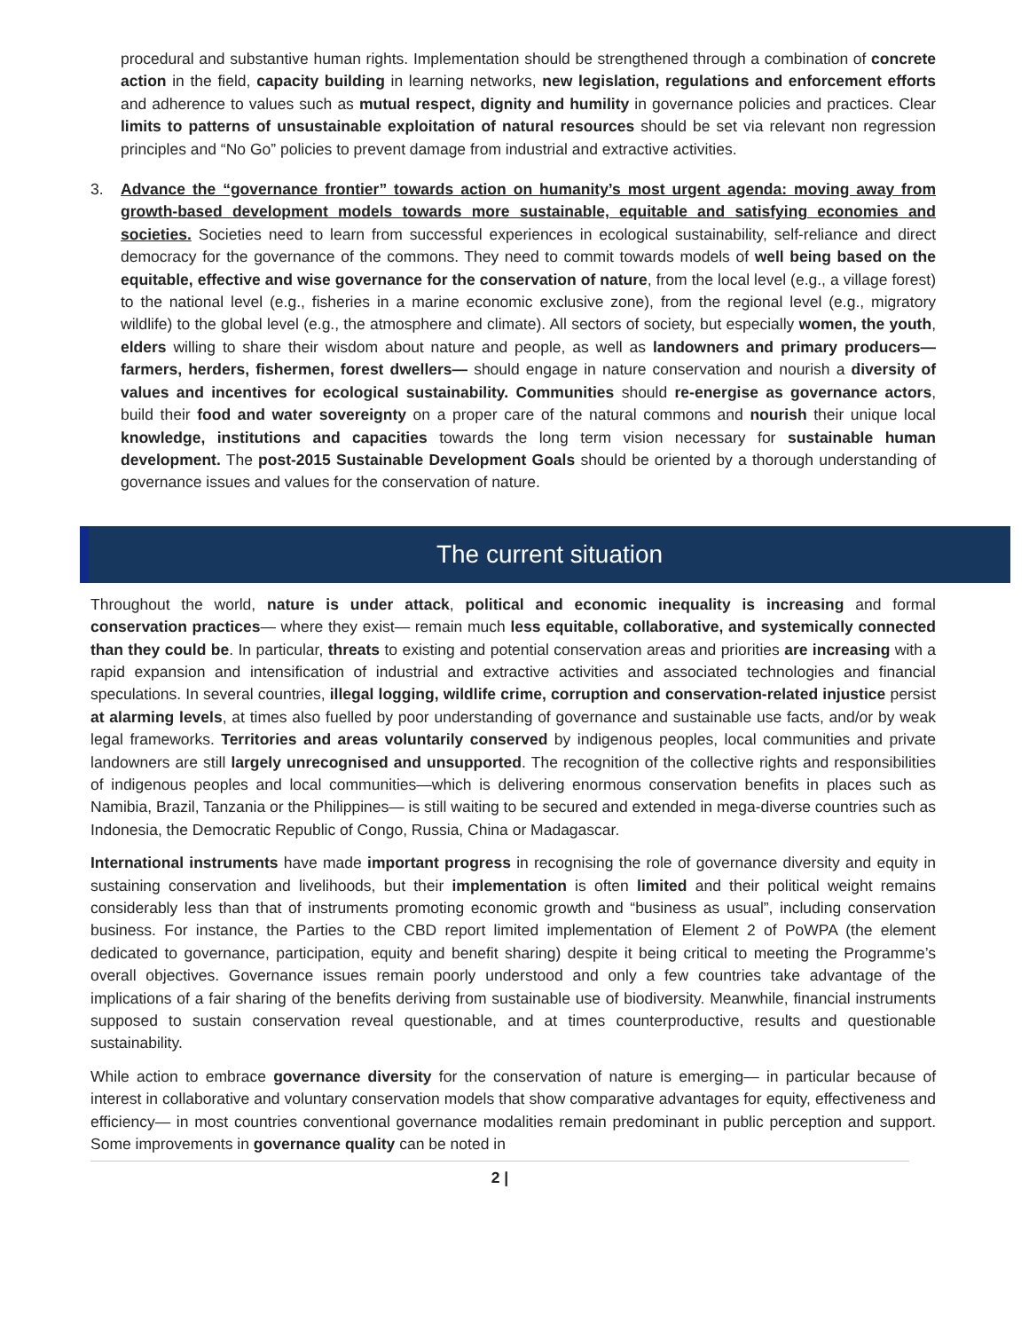procedural and substantive human rights. Implementation should be strengthened through a combination of concrete action in the field, capacity building in learning networks, new legislation, regulations and enforcement efforts and adherence to values such as mutual respect, dignity and humility in governance policies and practices. Clear limits to patterns of unsustainable exploitation of natural resources should be set via relevant non regression principles and “No Go” policies to prevent damage from industrial and extractive activities.
3. Advance the “governance frontier” towards action on humanity’s most urgent agenda: moving away from growth-based development models towards more sustainable, equitable and satisfying economies and societies. Societies need to learn from successful experiences in ecological sustainability, self-reliance and direct democracy for the governance of the commons. They need to commit towards models of well being based on the equitable, effective and wise governance for the conservation of nature, from the local level (e.g., a village forest) to the national level (e.g., fisheries in a marine economic exclusive zone), from the regional level (e.g., migratory wildlife) to the global level (e.g., the atmosphere and climate). All sectors of society, but especially women, the youth, elders willing to share their wisdom about nature and people, as well as landowners and primary producers—farmers, herders, fishermen, forest dwellers— should engage in nature conservation and nourish a diversity of values and incentives for ecological sustainability. Communities should re-energise as governance actors, build their food and water sovereignty on a proper care of the natural commons and nourish their unique local knowledge, institutions and capacities towards the long term vision necessary for sustainable human development. The post-2015 Sustainable Development Goals should be oriented by a thorough understanding of governance issues and values for the conservation of nature.
The current situation
Throughout the world, nature is under attack, political and economic inequality is increasing and formal conservation practices— where they exist— remain much less equitable, collaborative, and systemically connected than they could be. In particular, threats to existing and potential conservation areas and priorities are increasing with a rapid expansion and intensification of industrial and extractive activities and associated technologies and financial speculations. In several countries, illegal logging, wildlife crime, corruption and conservation-related injustice persist at alarming levels, at times also fuelled by poor understanding of governance and sustainable use facts, and/or by weak legal frameworks. Territories and areas voluntarily conserved by indigenous peoples, local communities and private landowners are still largely unrecognised and unsupported. The recognition of the collective rights and responsibilities of indigenous peoples and local communities—which is delivering enormous conservation benefits in places such as Namibia, Brazil, Tanzania or the Philippines— is still waiting to be secured and extended in mega-diverse countries such as Indonesia, the Democratic Republic of Congo, Russia, China or Madagascar.
International instruments have made important progress in recognising the role of governance diversity and equity in sustaining conservation and livelihoods, but their implementation is often limited and their political weight remains considerably less than that of instruments promoting economic growth and “business as usual”, including conservation business. For instance, the Parties to the CBD report limited implementation of Element 2 of PoWPA (the element dedicated to governance, participation, equity and benefit sharing) despite it being critical to meeting the Programme’s overall objectives. Governance issues remain poorly understood and only a few countries take advantage of the implications of a fair sharing of the benefits deriving from sustainable use of biodiversity. Meanwhile, financial instruments supposed to sustain conservation reveal questionable, and at times counterproductive, results and questionable sustainability.
While action to embrace governance diversity for the conservation of nature is emerging— in particular because of interest in collaborative and voluntary conservation models that show comparative advantages for equity, effectiveness and efficiency— in most countries conventional governance modalities remain predominant in public perception and support. Some improvements in governance quality can be noted in
2 |